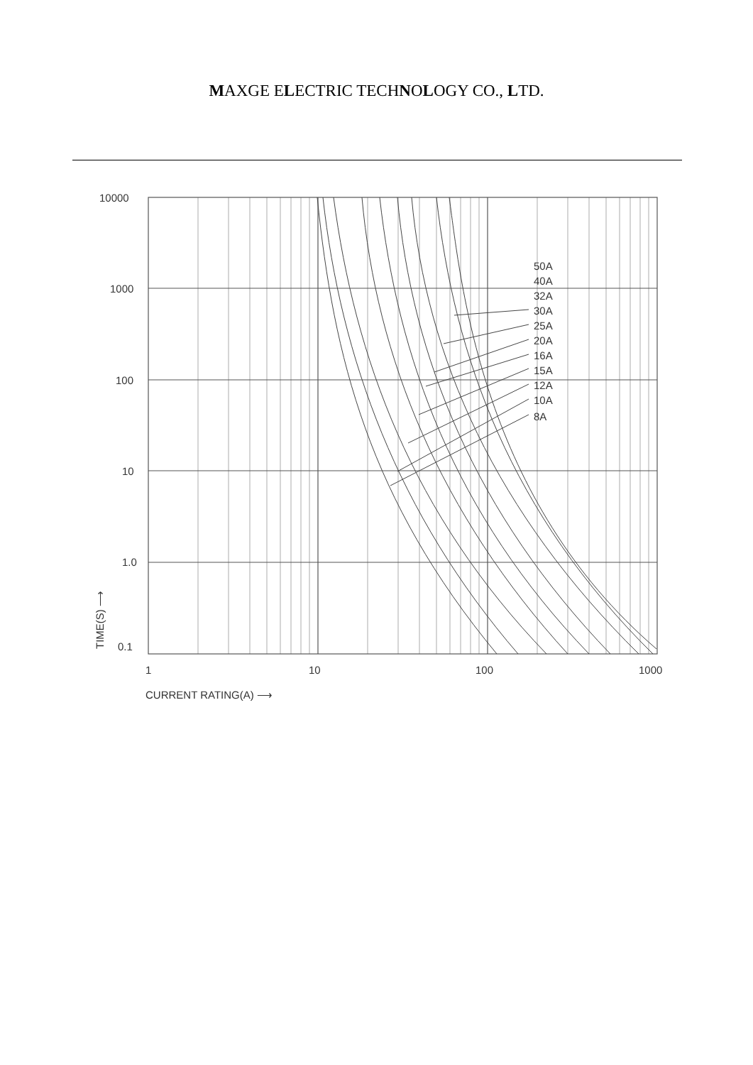MAXGE ELECTRIC TECHNOLOGY CO., LTD.
10000
1000
100
10
1.0
0.1
1
10
100
1000
CURRENT RATING(A) ⟶
TIME(S) ⟶
50A
40A
32A
30A
25A
20A
16A
15A
12A
10A
8A